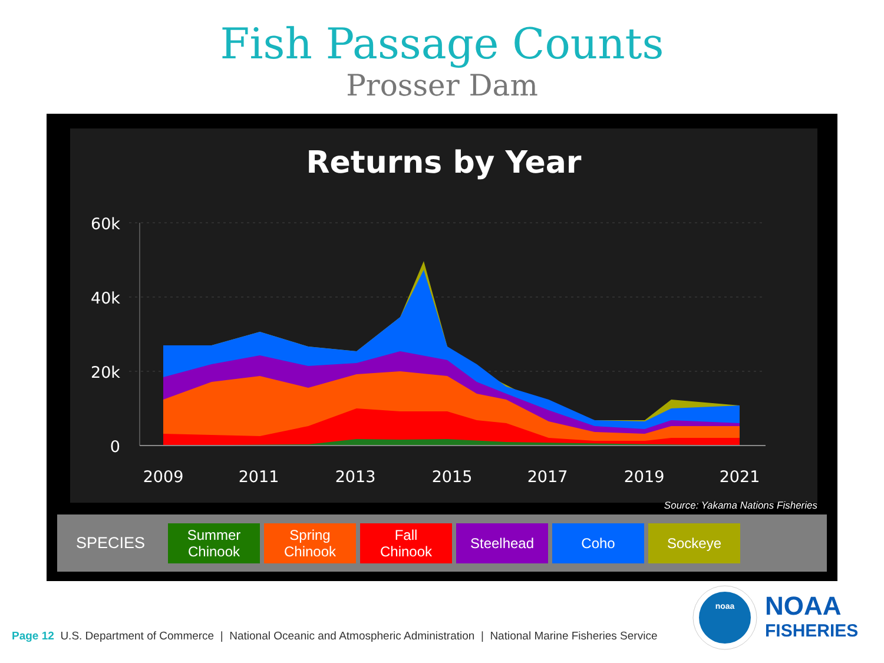Fish Passage Counts
Prosser Dam
Returns by Year
60k
40k
20k
0
2009
2011
2013
2015
2017
2019
2021
Source: Yakama Nations Fisheries
SPECIES
Summer
Chinook
Spring
Chinook
Fall
Chinook
Steelhead Coho Sockeye
noaa
NOAA
FISHERIES
Page 12 U.S. Department of Commerce | National Oceanic and Atmospheric Administration | National Marine Fisheries Service